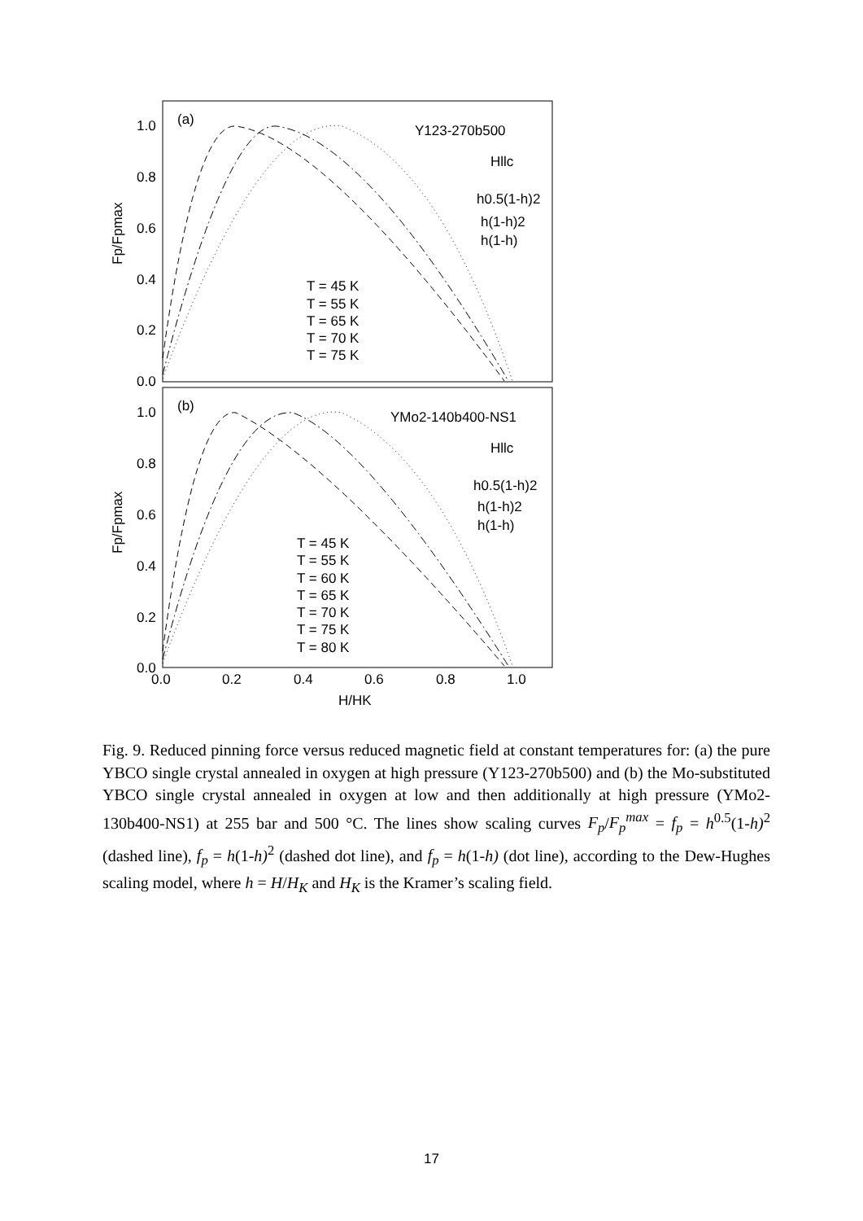(a)
Y123-270b500
Hllc
h0.5(1-h)2
h(1-h)2
h(1-h)
T = 45 K
T = 55 K
T = 65 K
T = 70 K
T = 75 K
(b)
YMo2-140b400-NS1
Hllc
h0.5(1-h)2
h(1-h)2
h(1-h)
T = 45 K
T = 55 K
T = 60 K
T = 65 K
T = 70 K
T = 75 K
T = 80 K
1.0
0.8
0.6
0.4
0.2
0.0
1.0
0.8
0.6
0.4
0.2
0.0
0.0
0.2
0.4
0.6
0.8
1.0
H/HK
Fp/Fpmax
Fp/Fpmax
Fig. 9. Reduced pinning force versus reduced magnetic field at constant temperatures for: (a) the pure YBCO single crystal annealed in oxygen at high pressure (Y123-270b500) and (b) the Mo-substituted YBCO single crystal annealed in oxygen at low and then additionally at high pressure (YMo2-130b400-NS1) at 255 bar and 500 °C. The lines show scaling curves F<sub>p</sub>/F<sub>p</sub><sup>max</sup> = f<sub>p</sub> = h<sup>0.5</sup>(1-h)<sup>2</sup> (dashed line), f<sub>p</sub> = h(1-h)<sup>2</sup> (dashed dot line), and f<sub>p</sub> = h(1-h) (dot line), according to the Dew-Hughes scaling model, where h = H/H<sub>K</sub> and H<sub>K</sub> is the Kramer’s scaling field.
17